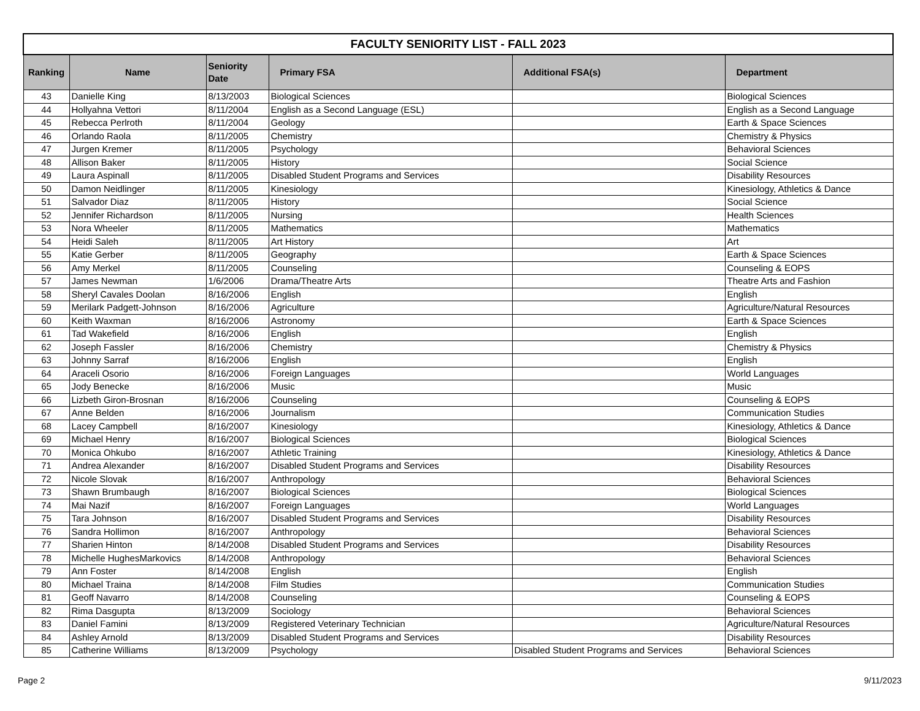| FACULTY SENIORITY LIST - FALL 2023 | | | | | |
| Ranking | Name | Seniority Date | Primary FSA | Additional FSA(s) | Department |
| 43 | Danielle King | 8/13/2003 | Biological Sciences | | Biological Sciences |
| 44 | Hollyahna Vettori | 8/11/2004 | English as a Second Language (ESL) | | English as a Second Language |
| 45 | Rebecca Perlroth | 8/11/2004 | Geology | | Earth & Space Sciences |
| 46 | Orlando Raola | 8/11/2005 | Chemistry | | Chemistry & Physics |
| 47 | Jurgen Kremer | 8/11/2005 | Psychology | | Behavioral Sciences |
| 48 | Allison Baker | 8/11/2005 | History | | Social Science |
| 49 | Laura Aspinall | 8/11/2005 | Disabled Student Programs and Services | | Disability Resources |
| 50 | Damon Neidlinger | 8/11/2005 | Kinesiology | | Kinesiology, Athletics & Dance |
| 51 | Salvador Diaz | 8/11/2005 | History | | Social Science |
| 52 | Jennifer Richardson | 8/11/2005 | Nursing | | Health Sciences |
| 53 | Nora Wheeler | 8/11/2005 | Mathematics | | Mathematics |
| 54 | Heidi Saleh | 8/11/2005 | Art History | | Art |
| 55 | Katie Gerber | 8/11/2005 | Geography | | Earth & Space Sciences |
| 56 | Amy Merkel | 8/11/2005 | Counseling | | Counseling & EOPS |
| 57 | James Newman | 1/6/2006 | Drama/Theatre Arts | | Theatre Arts and Fashion |
| 58 | Sheryl Cavales Doolan | 8/16/2006 | English | | English |
| 59 | Merilark Padgett-Johnson | 8/16/2006 | Agriculture | | Agriculture/Natural Resources |
| 60 | Keith Waxman | 8/16/2006 | Astronomy | | Earth & Space Sciences |
| 61 | Tad Wakefield | 8/16/2006 | English | | English |
| 62 | Joseph Fassler | 8/16/2006 | Chemistry | | Chemistry & Physics |
| 63 | Johnny Sarraf | 8/16/2006 | English | | English |
| 64 | Araceli Osorio | 8/16/2006 | Foreign Languages | | World Languages |
| 65 | Jody Benecke | 8/16/2006 | Music | | Music |
| 66 | Lizbeth Giron-Brosnan | 8/16/2006 | Counseling | | Counseling & EOPS |
| 67 | Anne Belden | 8/16/2006 | Journalism | | Communication Studies |
| 68 | Lacey Campbell | 8/16/2007 | Kinesiology | | Kinesiology, Athletics & Dance |
| 69 | Michael Henry | 8/16/2007 | Biological Sciences | | Biological Sciences |
| 70 | Monica Ohkubo | 8/16/2007 | Athletic Training | | Kinesiology, Athletics & Dance |
| 71 | Andrea Alexander | 8/16/2007 | Disabled Student Programs and Services | | Disability Resources |
| 72 | Nicole Slovak | 8/16/2007 | Anthropology | | Behavioral Sciences |
| 73 | Shawn Brumbaugh | 8/16/2007 | Biological Sciences | | Biological Sciences |
| 74 | Mai Nazif | 8/16/2007 | Foreign Languages | | World Languages |
| 75 | Tara Johnson | 8/16/2007 | Disabled Student Programs and Services | | Disability Resources |
| 76 | Sandra Hollimon | 8/16/2007 | Anthropology | | Behavioral Sciences |
| 77 | Sharien Hinton | 8/14/2008 | Disabled Student Programs and Services | | Disability Resources |
| 78 | Michelle HughesMarkovics | 8/14/2008 | Anthropology | | Behavioral Sciences |
| 79 | Ann Foster | 8/14/2008 | English | | English |
| 80 | Michael Traina | 8/14/2008 | Film Studies | | Communication Studies |
| 81 | Geoff Navarro | 8/14/2008 | Counseling | | Counseling & EOPS |
| 82 | Rima Dasgupta | 8/13/2009 | Sociology | | Behavioral Sciences |
| 83 | Daniel Famini | 8/13/2009 | Registered Veterinary Technician | | Agriculture/Natural Resources |
| 84 | Ashley Arnold | 8/13/2009 | Disabled Student Programs and Services | | Disability Resources |
| 85 | Catherine Williams | 8/13/2009 | Psychology | Disabled Student Programs and Services | Behavioral Sciences |
Page 2 9/11/2023